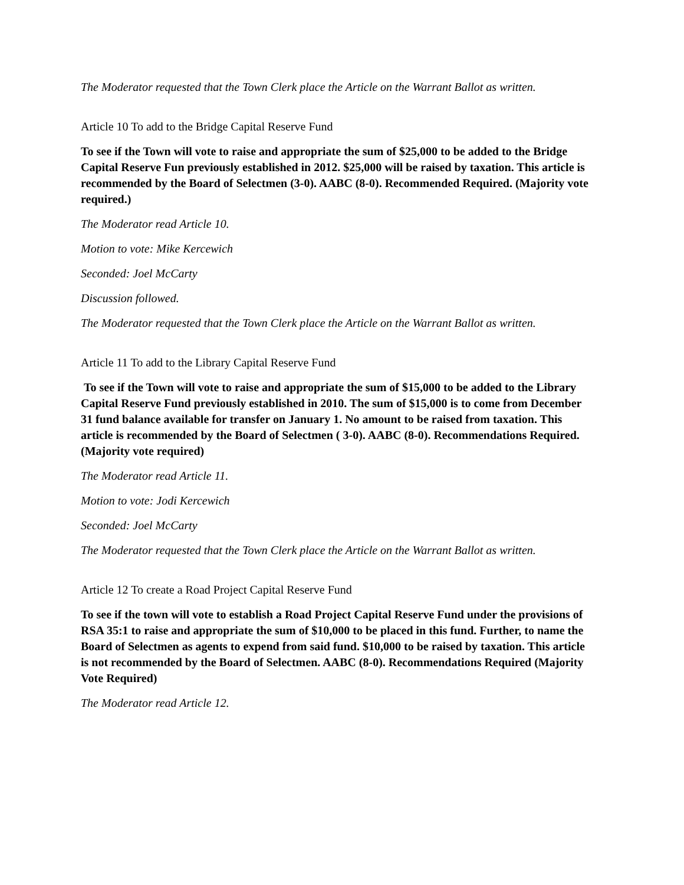The Moderator requested that the Town Clerk place the Article on the Warrant Ballot as written.
Article 10 To add to the Bridge Capital Reserve Fund
To see if the Town will vote to raise and appropriate the sum of $25,000 to be added to the Bridge Capital Reserve Fun previously established in 2012. $25,000 will be raised by taxation. This article is recommended by the Board of Selectmen (3-0). AABC (8-0). Recommended Required. (Majority vote required.)
The Moderator read Article 10.
Motion to vote: Mike Kercewich
Seconded: Joel McCarty
Discussion followed.
The Moderator requested that the Town Clerk place the Article on the Warrant Ballot as written.
Article 11 To add to the Library Capital Reserve Fund
To see if the Town will vote to raise and appropriate the sum of $15,000 to be added to the Library Capital Reserve Fund previously established in 2010. The sum of $15,000 is to come from December 31 fund balance available for transfer on January 1. No amount to be raised from taxation. This article is recommended by the Board of Selectmen ( 3-0). AABC (8-0). Recommendations Required. (Majority vote required)
The Moderator read Article 11.
Motion to vote: Jodi Kercewich
Seconded: Joel McCarty
The Moderator requested that the Town Clerk place the Article on the Warrant Ballot as written.
Article 12 To create a Road Project Capital Reserve Fund
To see if the town will vote to establish a Road Project Capital Reserve Fund under the provisions of RSA 35:1 to raise and appropriate the sum of $10,000 to be placed in this fund. Further, to name the Board of Selectmen as agents to expend from said fund. $10,000 to be raised by taxation. This article is not recommended by the Board of Selectmen. AABC (8-0). Recommendations Required (Majority Vote Required)
The Moderator read Article 12.